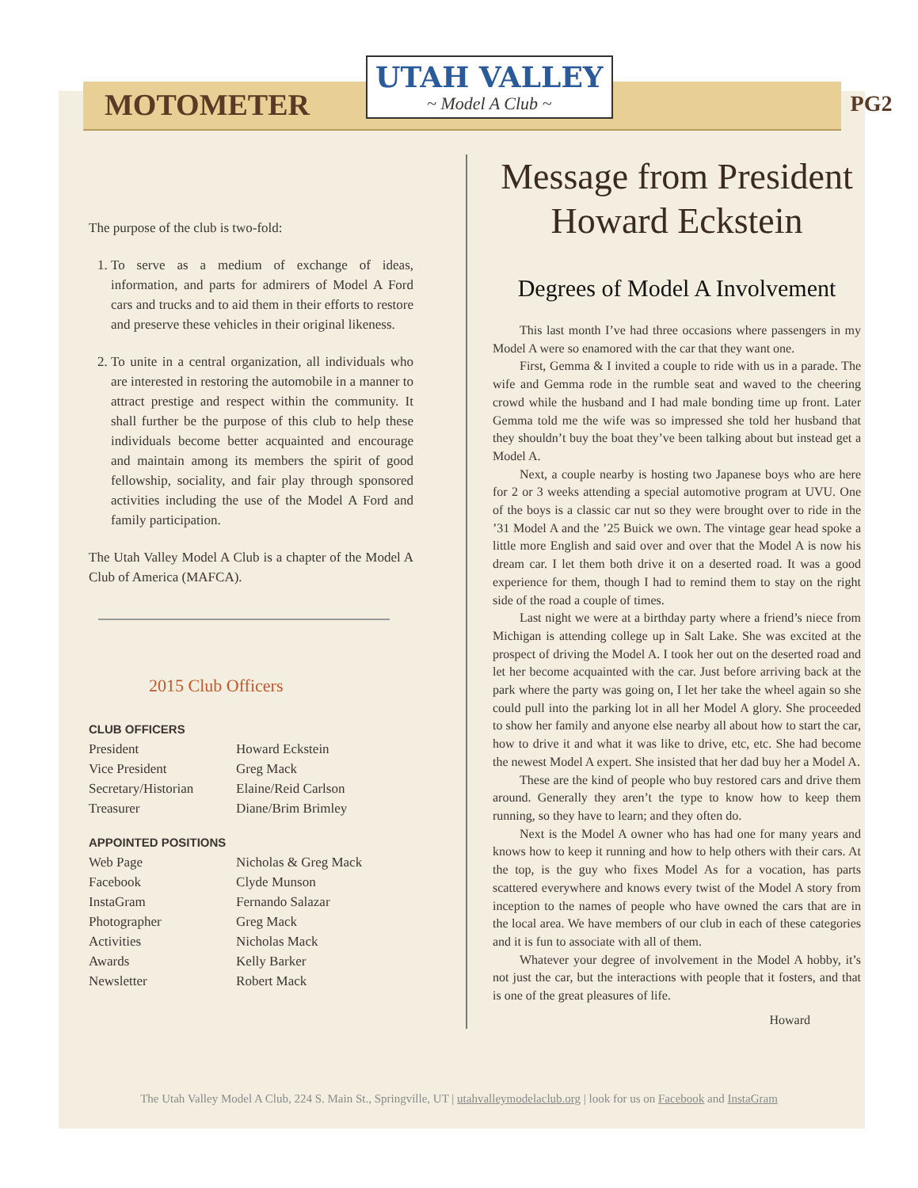MOTOMETER
UTAH VALLEY
~ Model A Club ~
PG2
The purpose of the club is two-fold:
1. To serve as a medium of exchange of ideas, information, and parts for admirers of Model A Ford cars and trucks and to aid them in their efforts to restore and preserve these vehicles in their original likeness.
2. To unite in a central organization, all individuals who are interested in restoring the automobile in a manner to attract prestige and respect within the community. It shall further be the purpose of this club to help these individuals become better acquainted and encourage and maintain among its members the spirit of good fellowship, sociality, and fair play through sponsored activities including the use of the Model A Ford and family participation.
The Utah Valley Model A Club is a chapter of the Model A Club of America (MAFCA).
2015 Club Officers
| CLUB OFFICERS | |
| President | Howard Eckstein |
| Vice President | Greg Mack |
| Secretary/Historian | Elaine/Reid Carlson |
| Treasurer | Diane/Brim Brimley |
| APPOINTED POSITIONS | |
| Web Page | Nicholas & Greg Mack |
| Facebook | Clyde Munson |
| InstaGram | Fernando Salazar |
| Photographer | Greg Mack |
| Activities | Nicholas Mack |
| Awards | Kelly Barker |
| Newsletter | Robert Mack |
Message from President Howard Eckstein
Degrees of Model A Involvement
This last month I’ve had three occasions where passengers in my Model A were so enamored with the car that they want one.
First, Gemma & I invited a couple to ride with us in a parade. The wife and Gemma rode in the rumble seat and waved to the cheering crowd while the husband and I had male bonding time up front. Later Gemma told me the wife was so impressed she told her husband that they shouldn’t buy the boat they’ve been talking about but instead get a Model A.
Next, a couple nearby is hosting two Japanese boys who are here for 2 or 3 weeks attending a special automotive program at UVU. One of the boys is a classic car nut so they were brought over to ride in the ’31 Model A and the ’25 Buick we own. The vintage gear head spoke a little more English and said over and over that the Model A is now his dream car. I let them both drive it on a deserted road. It was a good experience for them, though I had to remind them to stay on the right side of the road a couple of times.
Last night we were at a birthday party where a friend’s niece from Michigan is attending college up in Salt Lake. She was excited at the prospect of driving the Model A. I took her out on the deserted road and let her become acquainted with the car. Just before arriving back at the park where the party was going on, I let her take the wheel again so she could pull into the parking lot in all her Model A glory. She proceeded to show her family and anyone else nearby all about how to start the car, how to drive it and what it was like to drive, etc, etc. She had become the newest Model A expert. She insisted that her dad buy her a Model A.
These are the kind of people who buy restored cars and drive them around. Generally they aren’t the type to know how to keep them running, so they have to learn; and they often do.
Next is the Model A owner who has had one for many years and knows how to keep it running and how to help others with their cars. At the top, is the guy who fixes Model As for a vocation, has parts scattered everywhere and knows every twist of the Model A story from inception to the names of people who have owned the cars that are in the local area. We have members of our club in each of these categories and it is fun to associate with all of them.
Whatever your degree of involvement in the Model A hobby, it’s not just the car, but the interactions with people that it fosters, and that is one of the great pleasures of life.
Howard
The Utah Valley Model A Club, 224 S. Main St., Springville, UT | utahvalleymodelaclub.org | look for us on Facebook and InstaGram